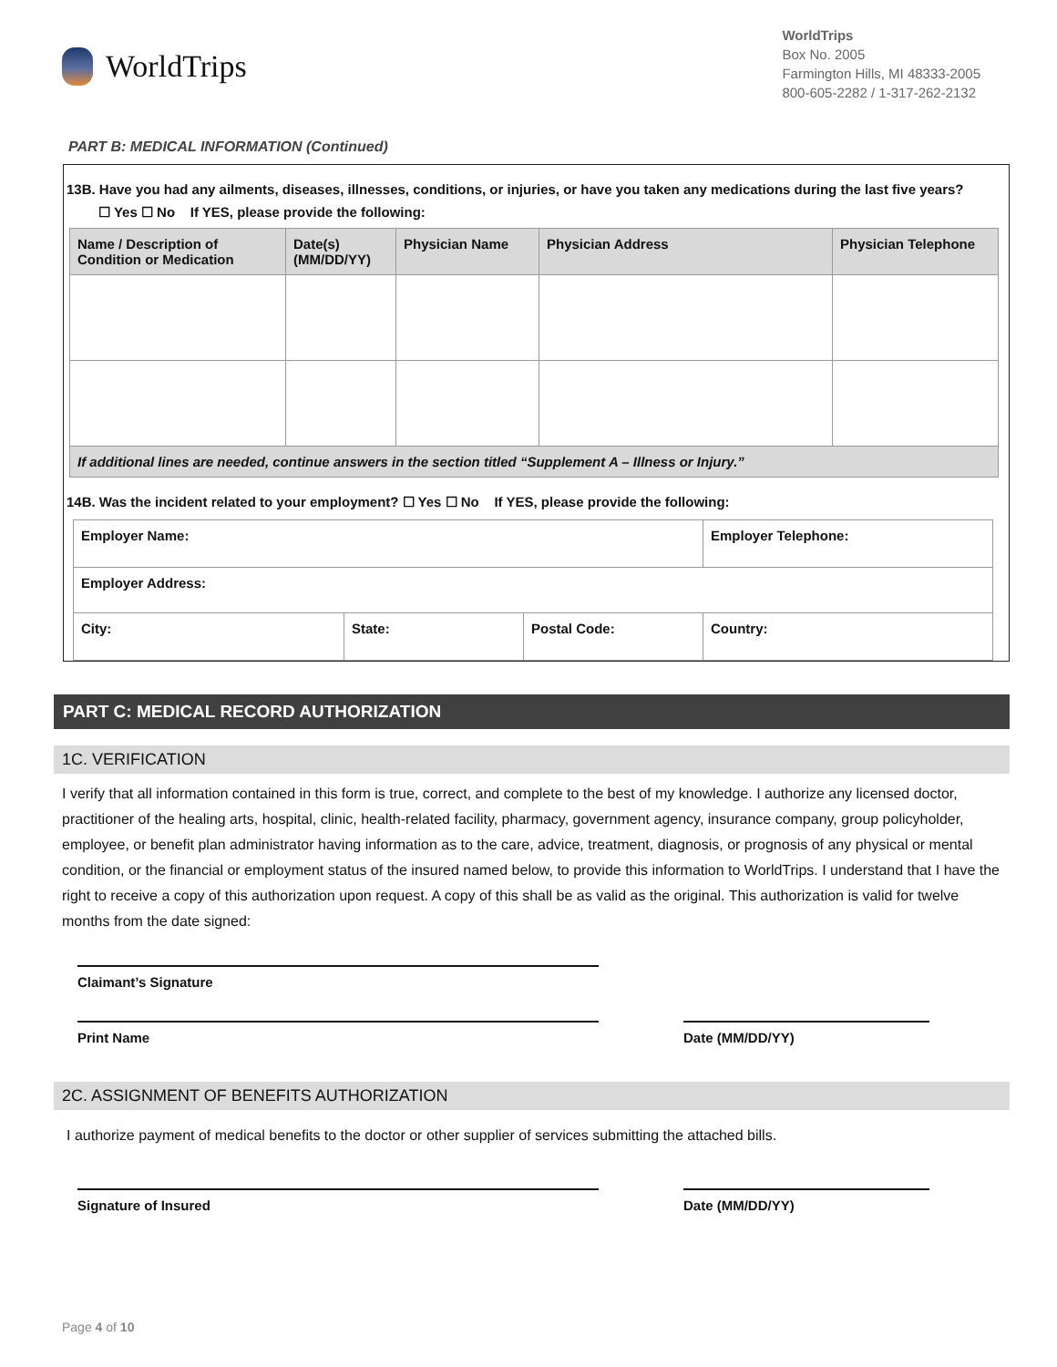WorldTrips
WorldTrips
Box No. 2005
Farmington Hills, MI 48333-2005
800-605-2282 / 1-317-262-2132
PART B: MEDICAL INFORMATION (Continued)
13B. Have you had any ailments, diseases, illnesses, conditions, or injuries, or have you taken any medications during the last five years?
☐ Yes ☐ No If YES, please provide the following:
| Name / Description of Condition or Medication | Date(s) (MM/DD/YY) | Physician Name | Physician Address | Physician Telephone |
| --- | --- | --- | --- | --- |
| If additional lines are needed, continue answers in the section titled “Supplement A – Illness or Injury.” | | | | |
14B. Was the incident related to your employment? ☐ Yes ☐ No If YES, please provide the following:
| Employer Name: | | | Employer Telephone: |
| Employer Address: | | | |
| City: | State: | Postal Code: | Country: |
PART C: MEDICAL RECORD AUTHORIZATION
1C. VERIFICATION
I verify that all information contained in this form is true, correct, and complete to the best of my knowledge. I authorize any licensed doctor, practitioner of the healing arts, hospital, clinic, health-related facility, pharmacy, government agency, insurance company, group policyholder, employee, or benefit plan administrator having information as to the care, advice, treatment, diagnosis, or prognosis of any physical or mental condition, or the financial or employment status of the insured named below, to provide this information to WorldTrips. I understand that I have the right to receive a copy of this authorization upon request. A copy of this shall be as valid as the original. This authorization is valid for twelve months from the date signed:
Claimant’s Signature
Print Name Date (MM/DD/YY)
2C. ASSIGNMENT OF BENEFITS AUTHORIZATION
I authorize payment of medical benefits to the doctor or other supplier of services submitting the attached bills.
Signature of Insured Date (MM/DD/YY)
Page 4 of 10